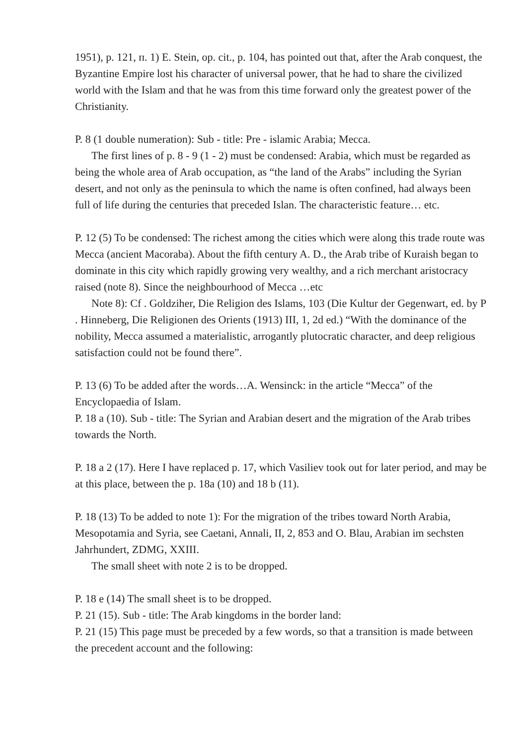1951), p. 121, п. 1) E. Stein, op. cit., p. 104, has pointed out that, after the Arab conquest, the Byzantine Empire lost his character of universal power, that he had to share the civilized world with the Islam and that he was from this time forward only the greatest power of the Christianity.
P. 8 (1 double numeration): Sub - title: Pre - islamic Arabia; Mecca.
The first lines of p. 8 - 9 (1 - 2) must be condensed: Arabia, which must be regarded as being the whole area of Arab occupation, as “the land of the Arabs” including the Syrian desert, and not only as the peninsula to which the name is often confined, had always been full of life during the centuries that preceded Islan. The characteristic feature… etc.
P. 12 (5) To be condensed: The richest among the cities which were along this trade route was Mecca (ancient Macoraba). About the fifth century A. D., the Arab tribe of Kuraish began to dominate in this city which rapidly growing very wealthy, and a rich merchant aristocracy raised (note 8). Since the neighbourhood of Mecca …etc
Note 8): Cf . Goldziher, Die Religion des Islams, 103 (Die Kultur der Gegenwart, ed. by P . Hinneberg, Die Religionen des Orients (1913) III, 1, 2d ed.) “With the dominance of the nobility, Mecca assumed a materialistic, arrogantly plutocratic character, and deep religious satisfaction could not be found there”.
P. 13 (6) To be added after the words…A. Wensinck: in the article “Mecca” of the Encyclopaedia of Islam.
P. 18 a (10). Sub - title: The Syrian and Arabian desert and the migration of the Arab tribes towards the North.
P. 18 a 2 (17). Here I have replaced p. 17, which Vasiliev took out for later period, and may be at this place, between the p. 18a (10) and 18 b (11).
P. 18 (13) To be added to note 1): For the migration of the tribes toward North Arabia, Mesopotamia and Syria, see Caetani, Annali, II, 2, 853 and O. Blau, Arabian im sechsten Jahrhundert, ZDMG, XXIII.
The small sheet with note 2 is to be dropped.
P. 18 e (14) The small sheet is to be dropped.
P. 21 (15). Sub - title: The Arab kingdoms in the border land:
P. 21 (15) This page must be preceded by a few words, so that a transition is made between the precedent account and the following: